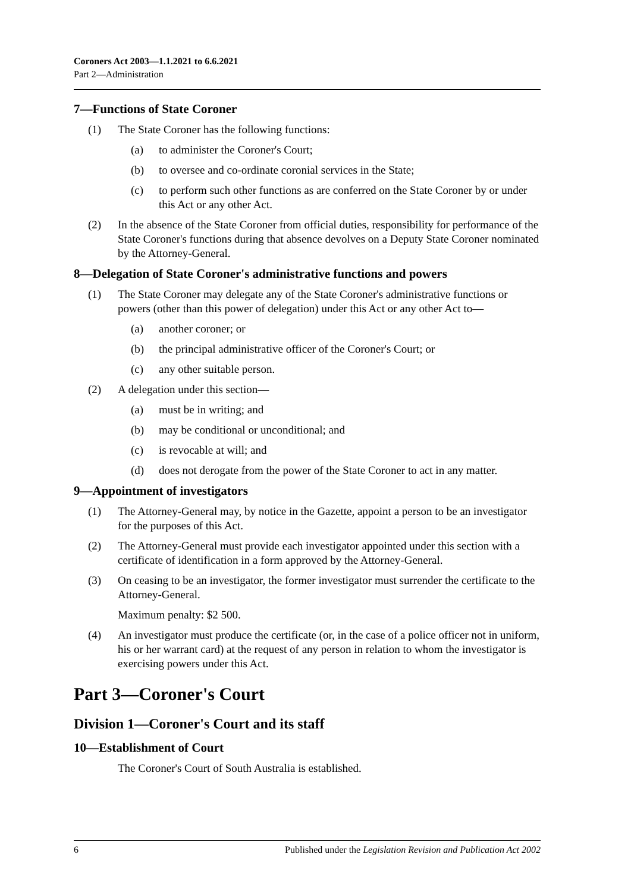Coroners Act 2003—1.1.2021 to 6.6.2021
Part 2—Administration
7—Functions of State Coroner
(1) The State Coroner has the following functions:
(a) to administer the Coroner's Court;
(b) to oversee and co-ordinate coronial services in the State;
(c) to perform such other functions as are conferred on the State Coroner by or under this Act or any other Act.
(2) In the absence of the State Coroner from official duties, responsibility for performance of the State Coroner's functions during that absence devolves on a Deputy State Coroner nominated by the Attorney-General.
8—Delegation of State Coroner's administrative functions and powers
(1) The State Coroner may delegate any of the State Coroner's administrative functions or powers (other than this power of delegation) under this Act or any other Act to—
(a) another coroner; or
(b) the principal administrative officer of the Coroner's Court; or
(c) any other suitable person.
(2) A delegation under this section—
(a) must be in writing; and
(b) may be conditional or unconditional; and
(c) is revocable at will; and
(d) does not derogate from the power of the State Coroner to act in any matter.
9—Appointment of investigators
(1) The Attorney-General may, by notice in the Gazette, appoint a person to be an investigator for the purposes of this Act.
(2) The Attorney-General must provide each investigator appointed under this section with a certificate of identification in a form approved by the Attorney-General.
(3) On ceasing to be an investigator, the former investigator must surrender the certificate to the Attorney-General.
Maximum penalty: $2 500.
(4) An investigator must produce the certificate (or, in the case of a police officer not in uniform, his or her warrant card) at the request of any person in relation to whom the investigator is exercising powers under this Act.
Part 3—Coroner's Court
Division 1—Coroner's Court and its staff
10—Establishment of Court
The Coroner's Court of South Australia is established.
6 Published under the Legislation Revision and Publication Act 2002